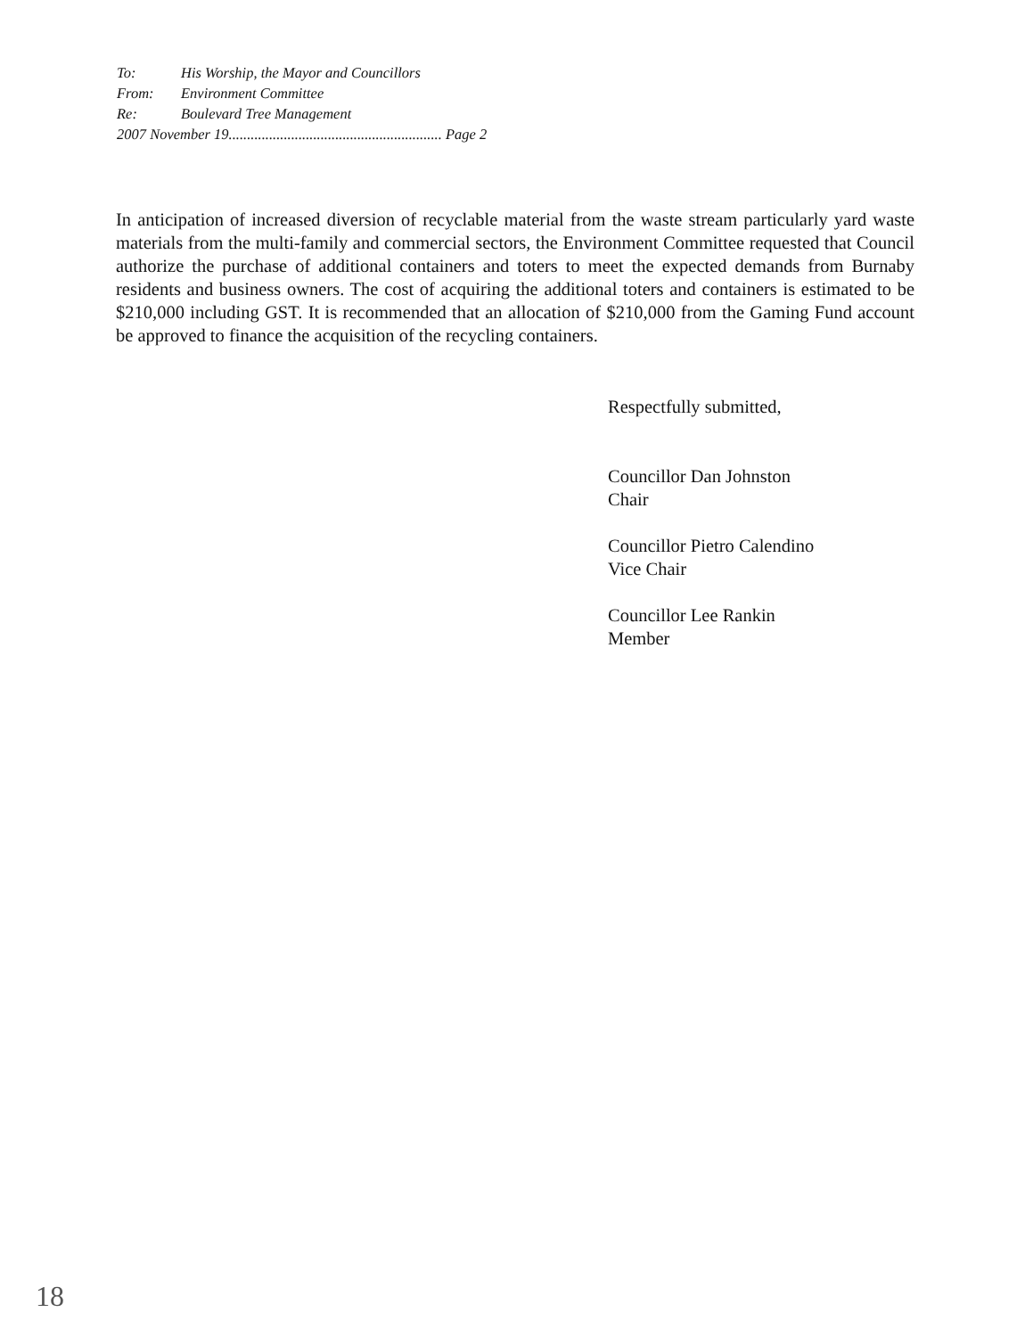To: His Worship, the Mayor and Councillors
From: Environment Committee
Re: Boulevard Tree Management
2007 November 19.......................................................... Page 2
In anticipation of increased diversion of recyclable material from the waste stream particularly yard waste materials from the multi-family and commercial sectors, the Environment Committee requested that Council authorize the purchase of additional containers and toters to meet the expected demands from Burnaby residents and business owners. The cost of acquiring the additional toters and containers is estimated to be $210,000 including GST. It is recommended that an allocation of $210,000 from the Gaming Fund account be approved to finance the acquisition of the recycling containers.
Respectfully submitted,
Councillor Dan Johnston
Chair
Councillor Pietro Calendino
Vice Chair
Councillor Lee Rankin
Member
18